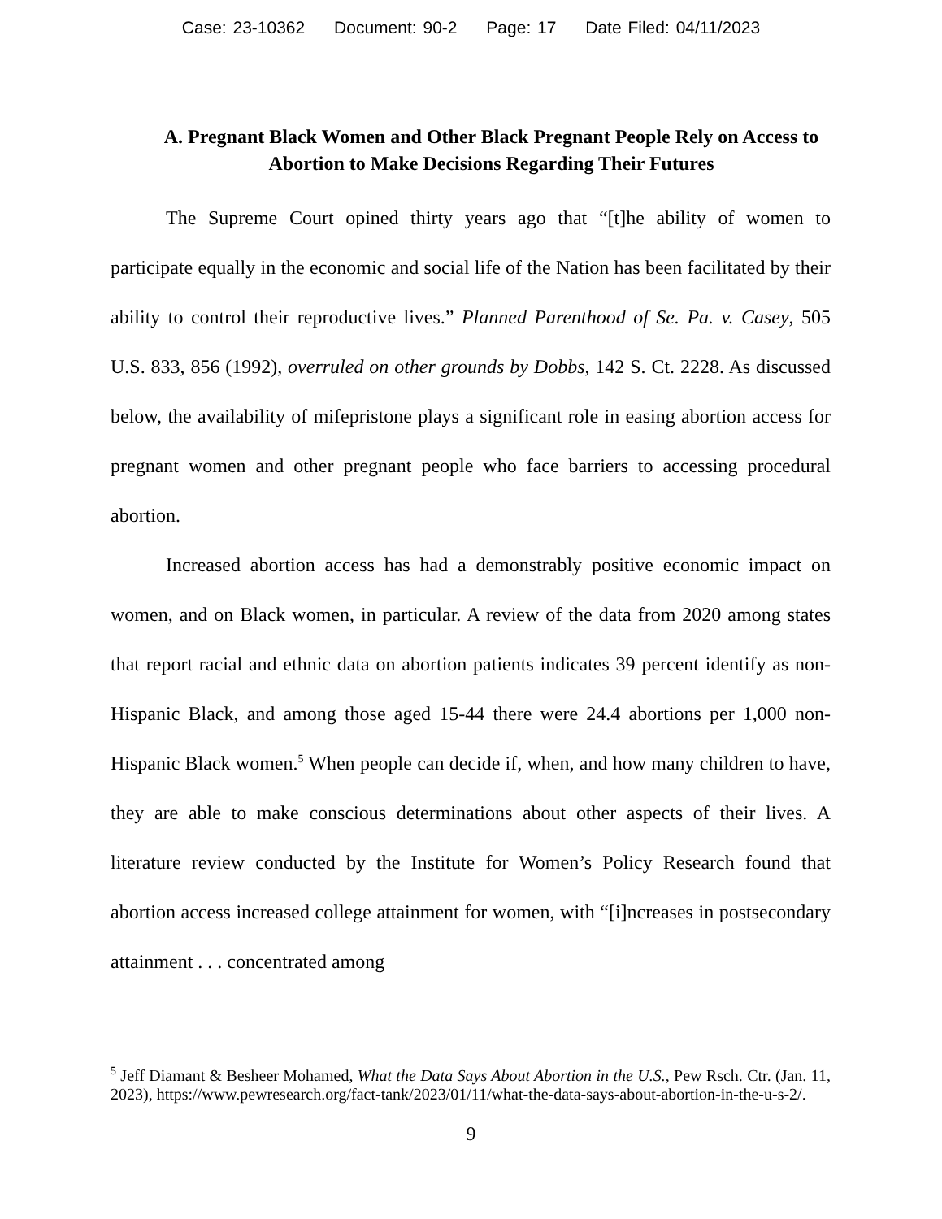Case: 23-10362 Document: 90-2 Page: 17 Date Filed: 04/11/2023
A. Pregnant Black Women and Other Black Pregnant People Rely on Access to Abortion to Make Decisions Regarding Their Futures
The Supreme Court opined thirty years ago that “[t]he ability of women to participate equally in the economic and social life of the Nation has been facilitated by their ability to control their reproductive lives.” Planned Parenthood of Se. Pa. v. Casey, 505 U.S. 833, 856 (1992), overruled on other grounds by Dobbs, 142 S. Ct. 2228. As discussed below, the availability of mifepristone plays a significant role in easing abortion access for pregnant women and other pregnant people who face barriers to accessing procedural abortion.
Increased abortion access has had a demonstrably positive economic impact on women, and on Black women, in particular. A review of the data from 2020 among states that report racial and ethnic data on abortion patients indicates 39 percent identify as non-Hispanic Black, and among those aged 15-44 there were 24.4 abortions per 1,000 non-Hispanic Black women.<sup>5</sup> When people can decide if, when, and how many children to have, they are able to make conscious determinations about other aspects of their lives. A literature review conducted by the Institute for Women’s Policy Research found that abortion access increased college attainment for women, with “[i]ncreases in postsecondary attainment . . . concentrated among
<sup>5</sup> Jeff Diamant & Besheer Mohamed, What the Data Says About Abortion in the U.S., Pew Rsch. Ctr. (Jan. 11, 2023), https://www.pewresearch.org/fact-tank/2023/01/11/what-the-data-says-about-abortion-in-the-u-s-2/.
9